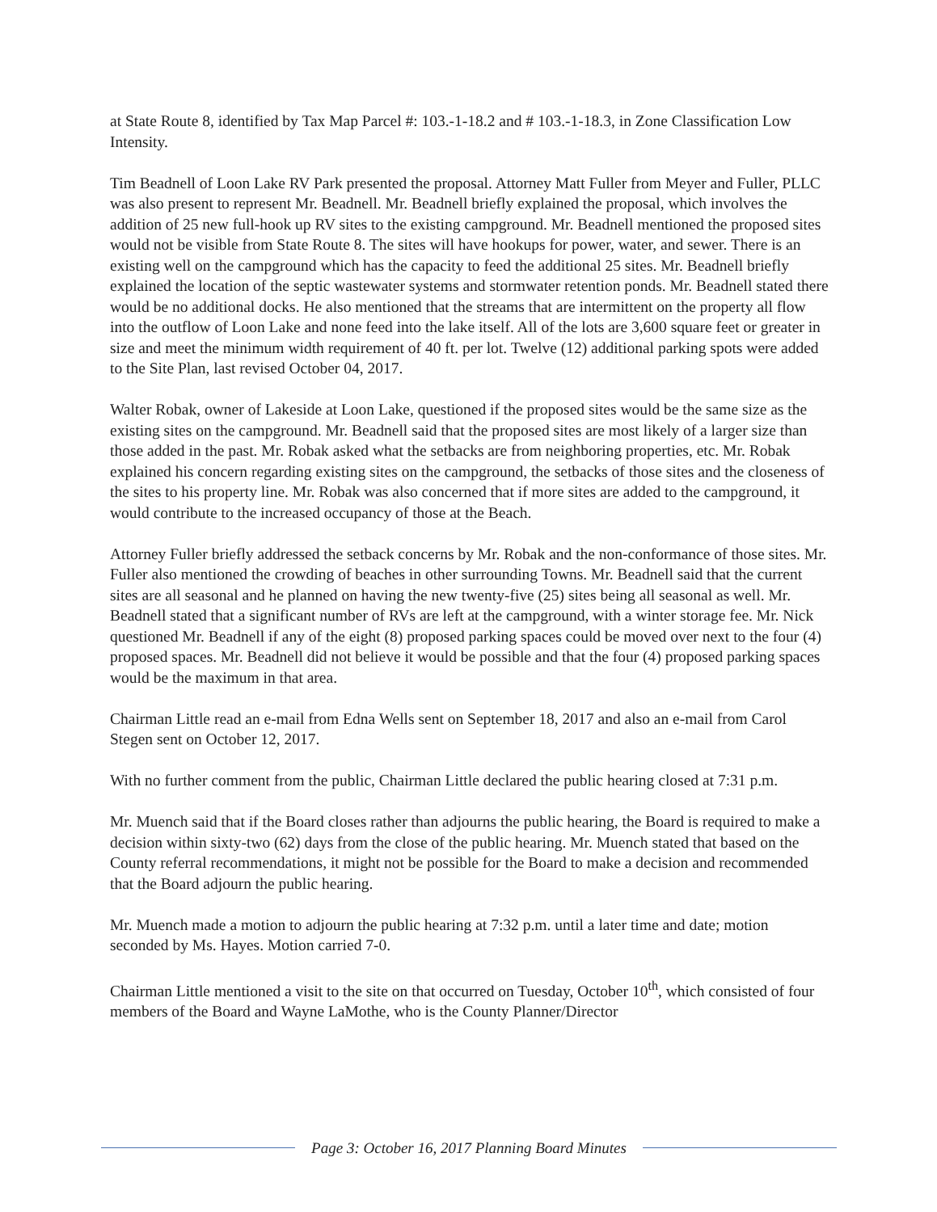at State Route 8, identified by Tax Map Parcel #: 103.-1-18.2 and # 103.-1-18.3, in Zone Classification Low Intensity.
Tim Beadnell of Loon Lake RV Park presented the proposal. Attorney Matt Fuller from Meyer and Fuller, PLLC was also present to represent Mr. Beadnell. Mr. Beadnell briefly explained the proposal, which involves the addition of 25 new full-hook up RV sites to the existing campground. Mr. Beadnell mentioned the proposed sites would not be visible from State Route 8. The sites will have hookups for power, water, and sewer. There is an existing well on the campground which has the capacity to feed the additional 25 sites. Mr. Beadnell briefly explained the location of the septic wastewater systems and stormwater retention ponds. Mr. Beadnell stated there would be no additional docks. He also mentioned that the streams that are intermittent on the property all flow into the outflow of Loon Lake and none feed into the lake itself. All of the lots are 3,600 square feet or greater in size and meet the minimum width requirement of 40 ft. per lot. Twelve (12) additional parking spots were added to the Site Plan, last revised October 04, 2017.
Walter Robak, owner of Lakeside at Loon Lake, questioned if the proposed sites would be the same size as the existing sites on the campground. Mr. Beadnell said that the proposed sites are most likely of a larger size than those added in the past. Mr. Robak asked what the setbacks are from neighboring properties, etc. Mr. Robak explained his concern regarding existing sites on the campground, the setbacks of those sites and the closeness of the sites to his property line. Mr. Robak was also concerned that if more sites are added to the campground, it would contribute to the increased occupancy of those at the Beach.
Attorney Fuller briefly addressed the setback concerns by Mr. Robak and the non-conformance of those sites. Mr. Fuller also mentioned the crowding of beaches in other surrounding Towns. Mr. Beadnell said that the current sites are all seasonal and he planned on having the new twenty-five (25) sites being all seasonal as well. Mr. Beadnell stated that a significant number of RVs are left at the campground, with a winter storage fee. Mr. Nick questioned Mr. Beadnell if any of the eight (8) proposed parking spaces could be moved over next to the four (4) proposed spaces. Mr. Beadnell did not believe it would be possible and that the four (4) proposed parking spaces would be the maximum in that area.
Chairman Little read an e-mail from Edna Wells sent on September 18, 2017 and also an e-mail from Carol Stegen sent on October 12, 2017.
With no further comment from the public, Chairman Little declared the public hearing closed at 7:31 p.m.
Mr. Muench said that if the Board closes rather than adjourns the public hearing, the Board is required to make a decision within sixty-two (62) days from the close of the public hearing. Mr. Muench stated that based on the County referral recommendations, it might not be possible for the Board to make a decision and recommended that the Board adjourn the public hearing.
Mr. Muench made a motion to adjourn the public hearing at 7:32 p.m. until a later time and date; motion seconded by Ms. Hayes. Motion carried 7-0.
Chairman Little mentioned a visit to the site on that occurred on Tuesday, October 10<sup>th</sup>, which consisted of four members of the Board and Wayne LaMothe, who is the County Planner/Director
Page 3: October 16, 2017 Planning Board Minutes